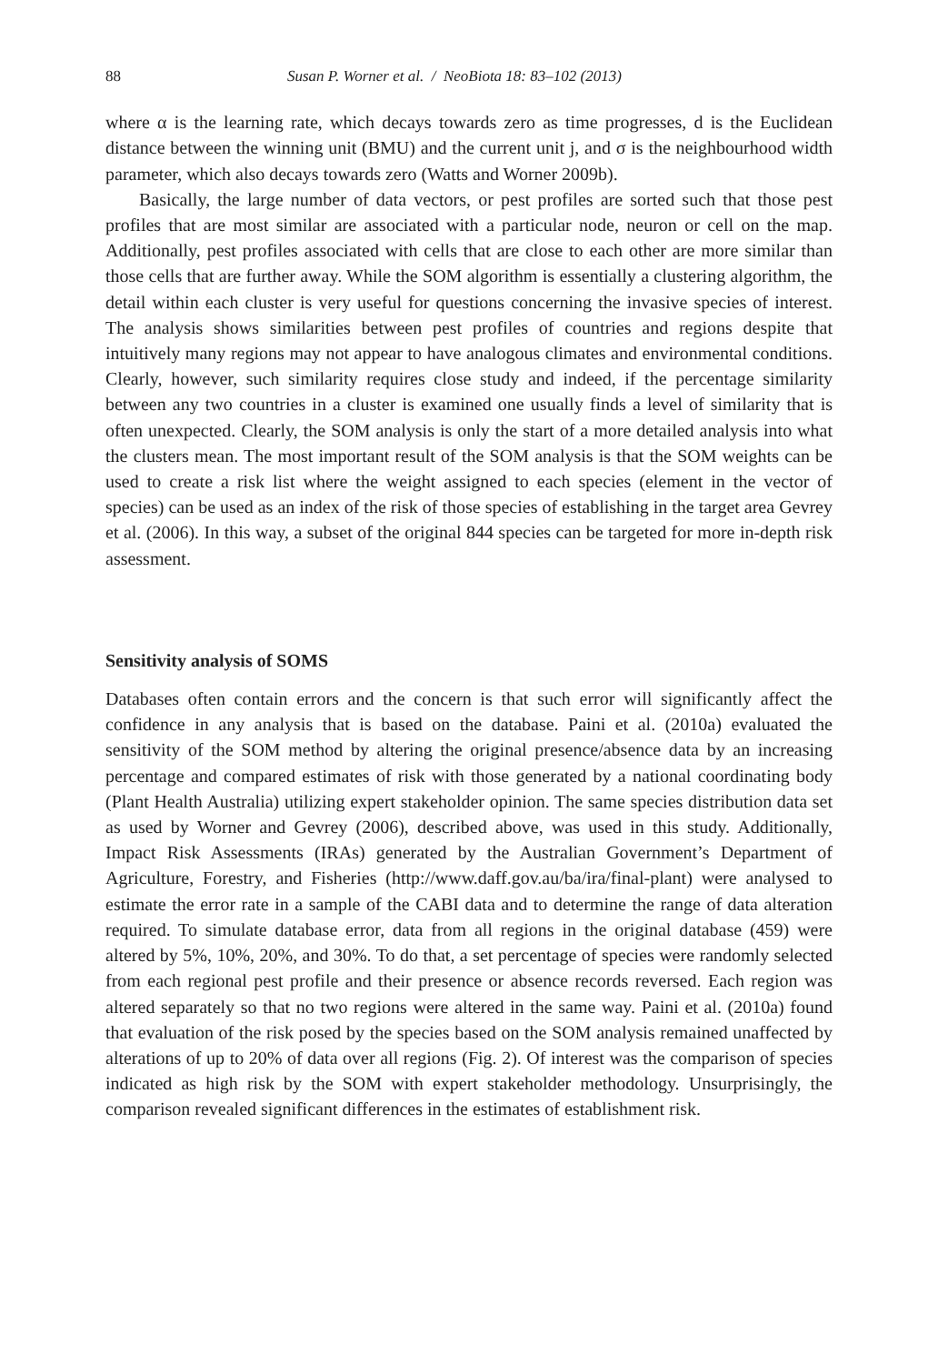88 Susan P. Worner et al. / NeoBiota 18: 83–102 (2013)
where α is the learning rate, which decays towards zero as time progresses, d is the Euclidean distance between the winning unit (BMU) and the current unit j, and σ is the neighbourhood width parameter, which also decays towards zero (Watts and Worner 2009b).
Basically, the large number of data vectors, or pest profiles are sorted such that those pest profiles that are most similar are associated with a particular node, neuron or cell on the map. Additionally, pest profiles associated with cells that are close to each other are more similar than those cells that are further away. While the SOM algorithm is essentially a clustering algorithm, the detail within each cluster is very useful for questions concerning the invasive species of interest. The analysis shows similarities between pest profiles of countries and regions despite that intuitively many regions may not appear to have analogous climates and environmental conditions. Clearly, however, such similarity requires close study and indeed, if the percentage similarity between any two countries in a cluster is examined one usually finds a level of similarity that is often unexpected. Clearly, the SOM analysis is only the start of a more detailed analysis into what the clusters mean. The most important result of the SOM analysis is that the SOM weights can be used to create a risk list where the weight assigned to each species (element in the vector of species) can be used as an index of the risk of those species of establishing in the target area Gevrey et al. (2006). In this way, a subset of the original 844 species can be targeted for more in-depth risk assessment.
Sensitivity analysis of SOMS
Databases often contain errors and the concern is that such error will significantly affect the confidence in any analysis that is based on the database. Paini et al. (2010a) evaluated the sensitivity of the SOM method by altering the original presence/absence data by an increasing percentage and compared estimates of risk with those generated by a national coordinating body (Plant Health Australia) utilizing expert stakeholder opinion. The same species distribution data set as used by Worner and Gevrey (2006), described above, was used in this study. Additionally, Impact Risk Assessments (IRAs) generated by the Australian Government’s Department of Agriculture, Forestry, and Fisheries (http://www.daff.gov.au/ba/ira/final-plant) were analysed to estimate the error rate in a sample of the CABI data and to determine the range of data alteration required. To simulate database error, data from all regions in the original database (459) were altered by 5%, 10%, 20%, and 30%. To do that, a set percentage of species were randomly selected from each regional pest profile and their presence or absence records reversed. Each region was altered separately so that no two regions were altered in the same way. Paini et al. (2010a) found that evaluation of the risk posed by the species based on the SOM analysis remained unaffected by alterations of up to 20% of data over all regions (Fig. 2). Of interest was the comparison of species indicated as high risk by the SOM with expert stakeholder methodology. Unsurprisingly, the comparison revealed significant differences in the estimates of establishment risk.